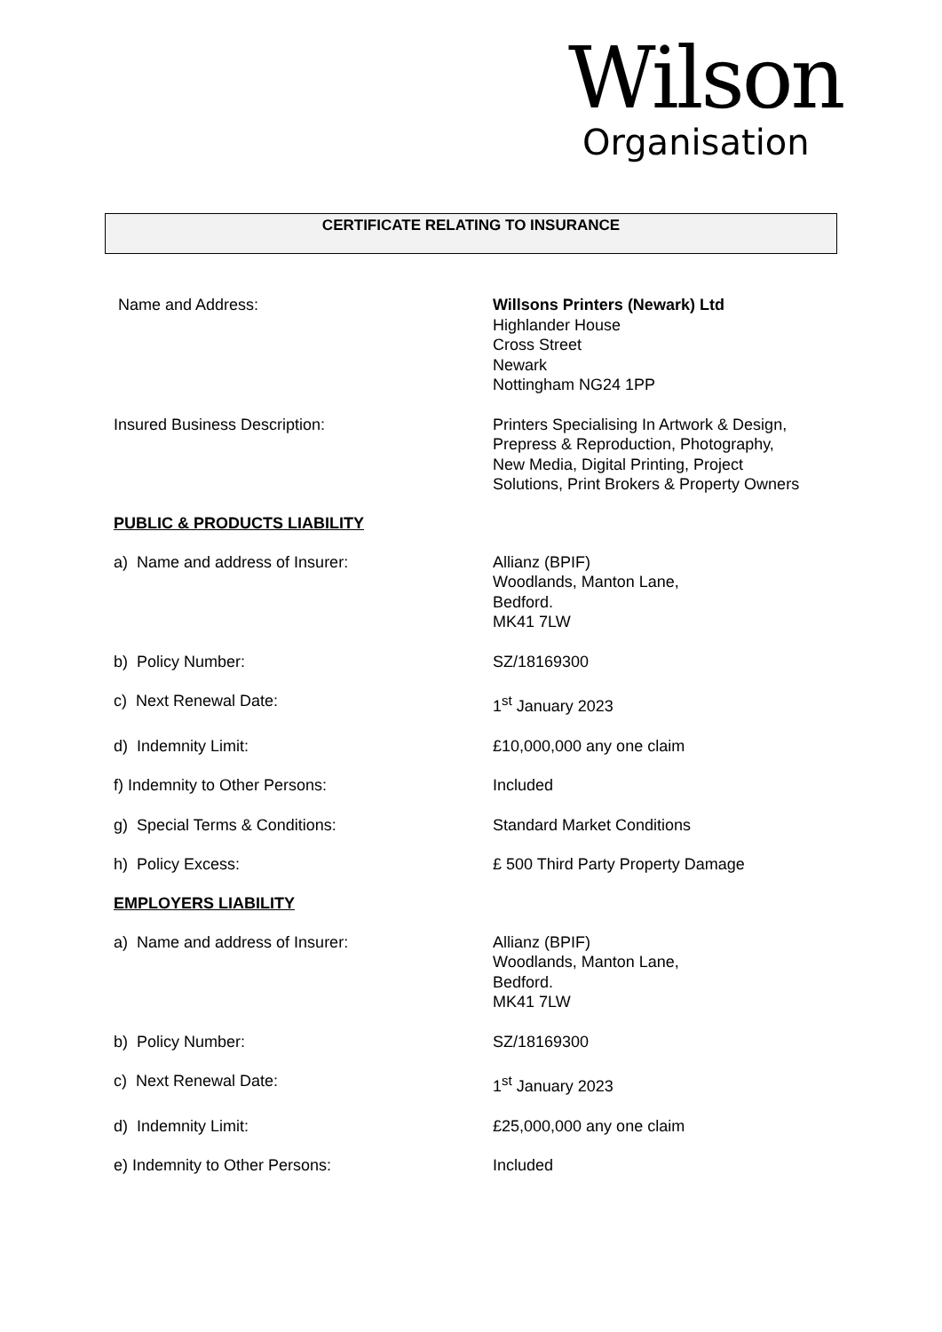Wilson
Organisation
CERTIFICATE RELATING TO INSURANCE
Name and Address: Willsons Printers (Newark) Ltd
Highlander House
Cross Street
Newark
Nottingham NG24 1PP
Insured Business Description: Printers Specialising In Artwork & Design,
Prepress & Reproduction, Photography,
New Media, Digital Printing, Project
Solutions, Print Brokers & Property Owners
PUBLIC & PRODUCTS LIABILITY
a) Name and address of Insurer: Allianz (BPIF)
Woodlands, Manton Lane,
Bedford.
MK41 7LW
b) Policy Number: SZ/18169300
c) Next Renewal Date: 1<sup>st</sup> January 2023
d) Indemnity Limit: £10,000,000 any one claim
f) Indemnity to Other Persons: Included
g) Special Terms & Conditions: Standard Market Conditions
h) Policy Excess: £ 500 Third Party Property Damage
EMPLOYERS LIABILITY
a) Name and address of Insurer: Allianz (BPIF)
Woodlands, Manton Lane,
Bedford.
MK41 7LW
b) Policy Number: SZ/18169300
c) Next Renewal Date: 1<sup>st</sup> January 2023
d) Indemnity Limit: £25,000,000 any one claim
e) Indemnity to Other Persons: Included